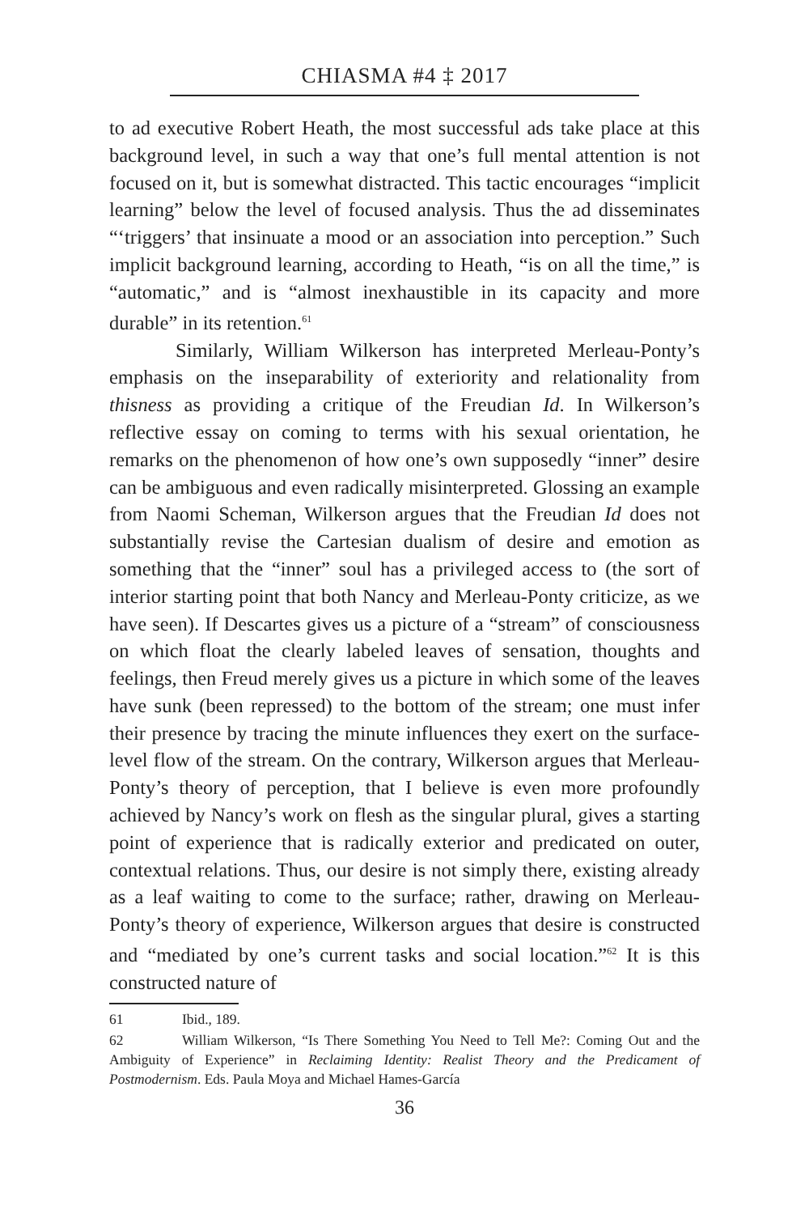CHIASMA #4 ‡ 2017
to ad executive Robert Heath, the most successful ads take place at this background level, in such a way that one’s full mental attention is not focused on it, but is somewhat distracted. This tactic encourages “implicit learning” below the level of focused analysis. Thus the ad disseminates “‘triggers’ that insinuate a mood or an association into perception.” Such implicit background learning, according to Heath, “is on all the time,” is “automatic,” and is “almost inexhaustible in its capacity and more durable” in its retention.<sup>61</sup>
Similarly, William Wilkerson has interpreted Merleau-Ponty’s emphasis on the inseparability of exteriority and relationality from thisness as providing a critique of the Freudian Id. In Wilkerson’s reflective essay on coming to terms with his sexual orientation, he remarks on the phenomenon of how one’s own supposedly “inner” desire can be ambiguous and even radically misinterpreted. Glossing an example from Naomi Scheman, Wilkerson argues that the Freudian Id does not substantially revise the Cartesian dualism of desire and emotion as something that the “inner” soul has a privileged access to (the sort of interior starting point that both Nancy and Merleau-Ponty criticize, as we have seen). If Descartes gives us a picture of a “stream” of consciousness on which float the clearly labeled leaves of sensation, thoughts and feelings, then Freud merely gives us a picture in which some of the leaves have sunk (been repressed) to the bottom of the stream; one must infer their presence by tracing the minute influences they exert on the surface-level flow of the stream. On the contrary, Wilkerson argues that Merleau-Ponty’s theory of perception, that I believe is even more profoundly achieved by Nancy’s work on flesh as the singular plural, gives a starting point of experience that is radically exterior and predicated on outer, contextual relations. Thus, our desire is not simply there, existing already as a leaf waiting to come to the surface; rather, drawing on Merleau-Ponty’s theory of experience, Wilkerson argues that desire is constructed and “mediated by one’s current tasks and social location.”<sup>62</sup> It is this constructed nature of
61 Ibid., 189.
62 William Wilkerson, “Is There Something You Need to Tell Me?: Coming Out and the Ambiguity of Experience” in Reclaiming Identity: Realist Theory and the Predicament of Postmodernism. Eds. Paula Moya and Michael Hames-García
36